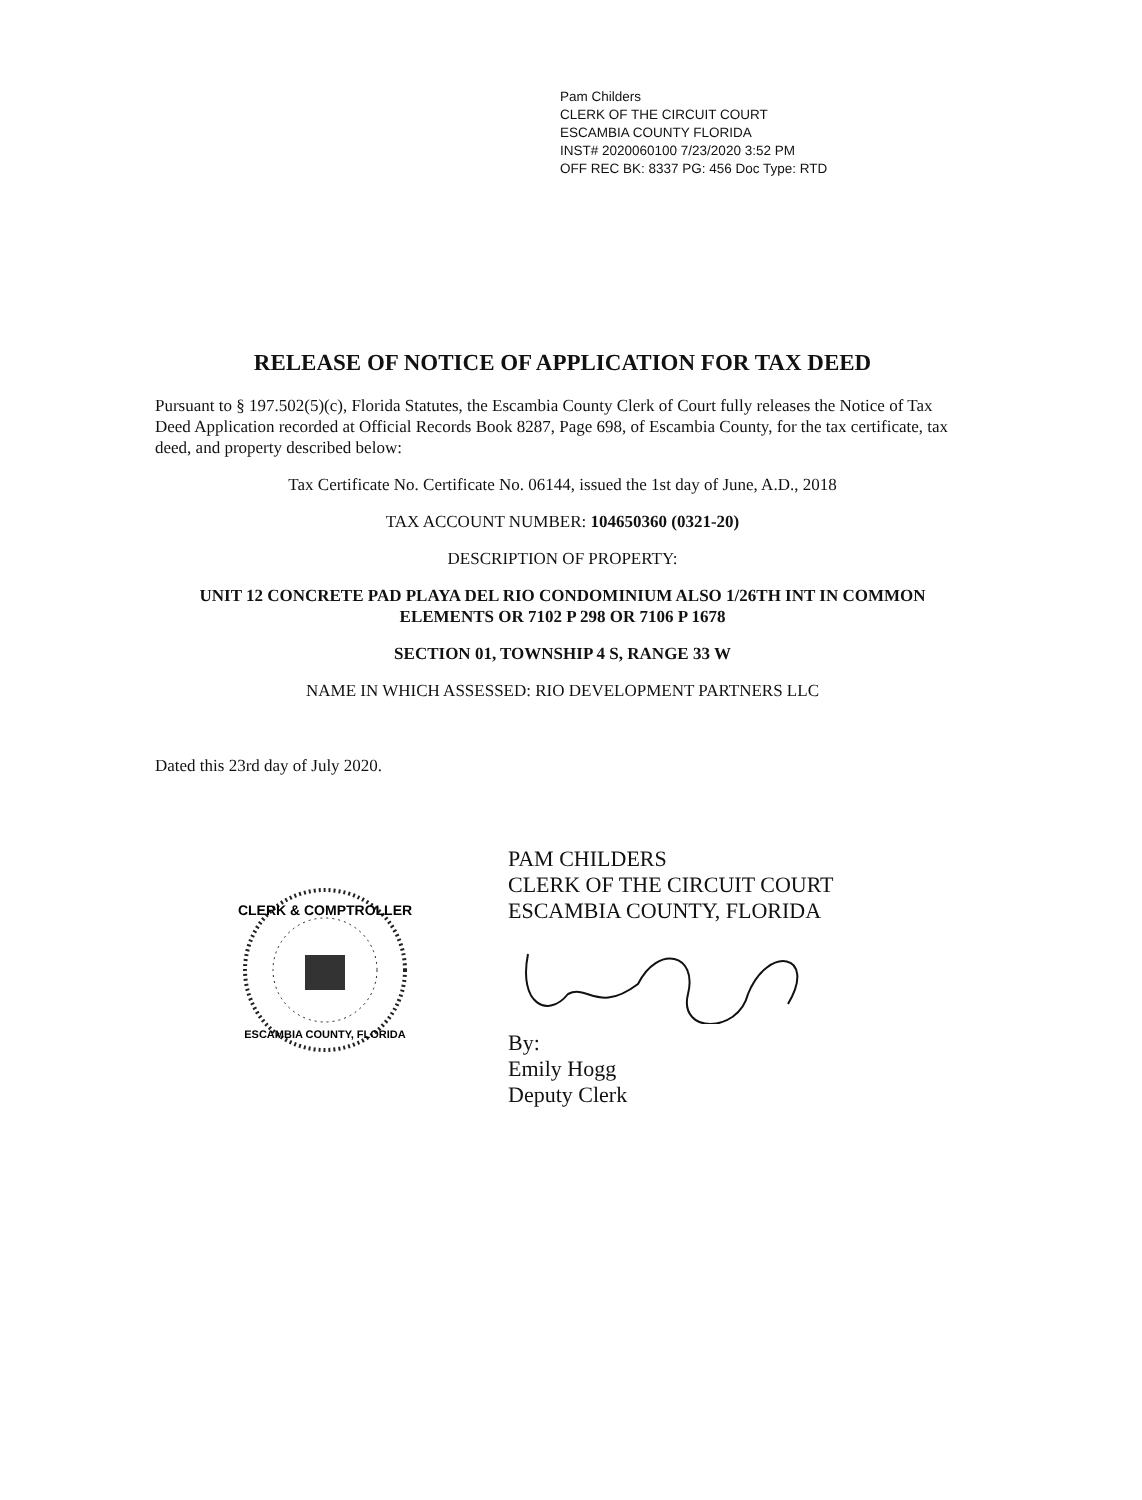Pam Childers
CLERK OF THE CIRCUIT COURT
ESCAMBIA COUNTY FLORIDA
INST# 2020060100 7/23/2020 3:52 PM
OFF REC BK: 8337 PG: 456 Doc Type: RTD
RELEASE OF NOTICE OF APPLICATION FOR TAX DEED
Pursuant to § 197.502(5)(c), Florida Statutes, the Escambia County Clerk of Court fully releases the Notice of Tax Deed Application recorded at Official Records Book 8287, Page 698, of Escambia County, for the tax certificate, tax deed, and property described below:
Tax Certificate No. Certificate No. 06144, issued the 1st day of June, A.D., 2018
TAX ACCOUNT NUMBER: 104650360 (0321-20)
DESCRIPTION OF PROPERTY:
UNIT 12 CONCRETE PAD PLAYA DEL RIO CONDOMINIUM ALSO 1/26TH INT IN COMMON ELEMENTS OR 7102 P 298 OR 7106 P 1678
SECTION 01, TOWNSHIP 4 S, RANGE 33 W
NAME IN WHICH ASSESSED: RIO DEVELOPMENT PARTNERS LLC
Dated this 23rd day of July 2020.
CLERK & COMPTROLLER
ESCAMBIA COUNTY, FLORIDA
PAM CHILDERS
CLERK OF THE CIRCUIT COURT
ESCAMBIA COUNTY, FLORIDA
By:
Emily Hogg
Deputy Clerk